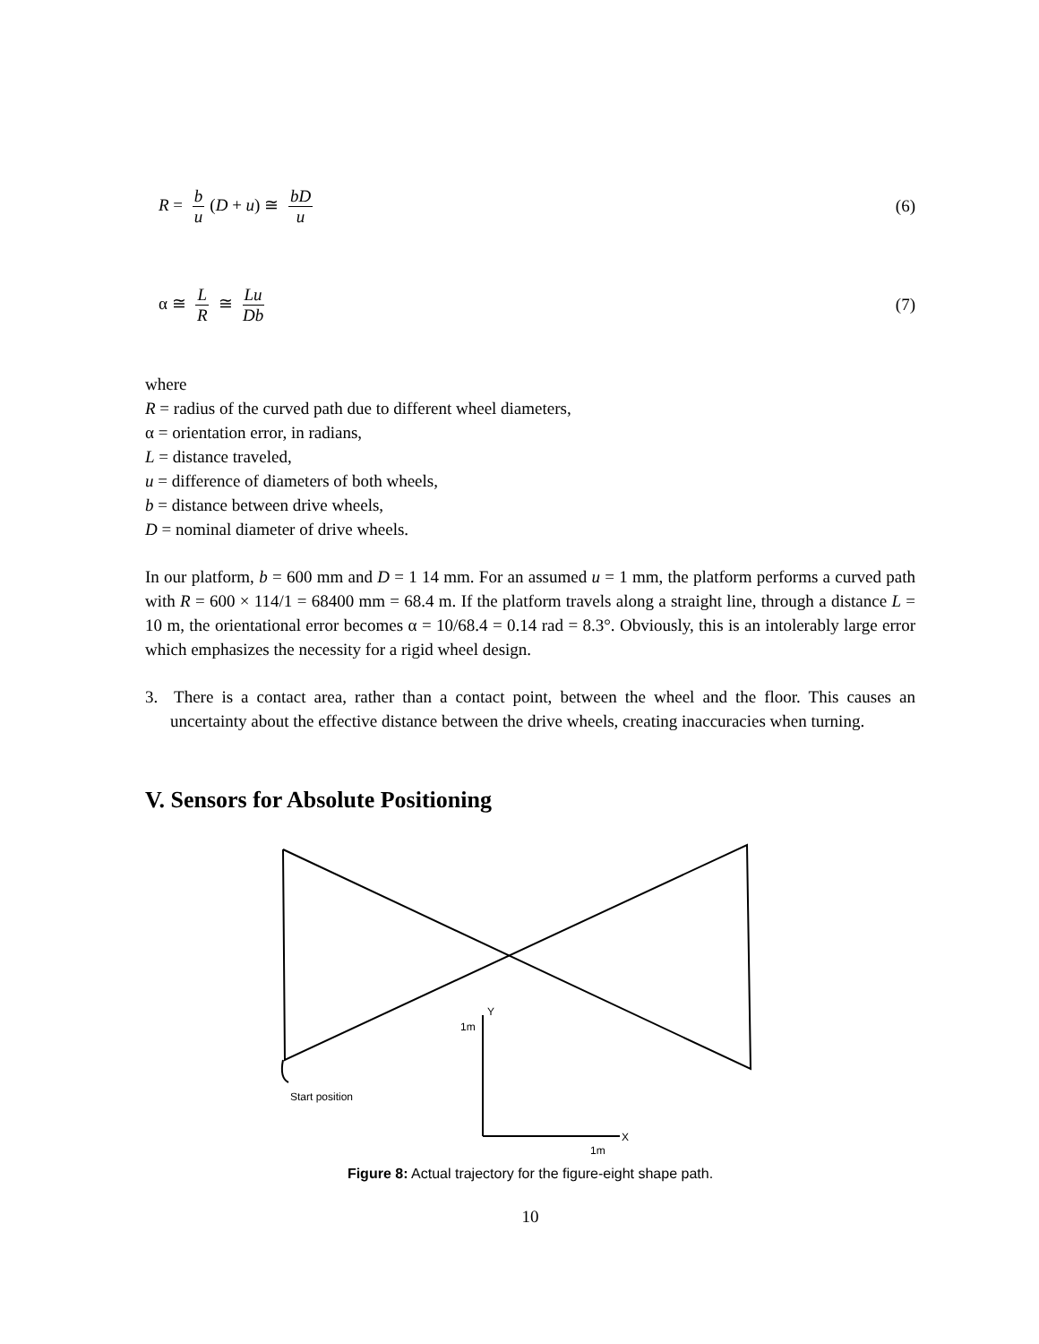R = b u (D + u) ≅ bD u (6)
α ≅ L R ≅ Lu Db (7)
where
R = radius of the curved path due to different wheel diameters,
α = orientation error, in radians,
L = distance traveled,
u = difference of diameters of both wheels,
b = distance between drive wheels,
D = nominal diameter of drive wheels.
In our platform, b = 600 mm and D = 1 14 mm. For an assumed u = 1 mm, the platform performs a curved path with R = 600 × 114/1 = 68400 mm = 68.4 m. If the platform travels along a straight line, through a distance L = 10 m, the orientational error becomes α = 10/68.4 = 0.14 rad = 8.3°. Obviously, this is an intolerably large error which emphasizes the necessity for a rigid wheel design.
3. There is a contact area, rather than a contact point, between the wheel and the floor. This causes an uncertainty about the effective distance between the drive wheels, creating inaccuracies when turning.
V. Sensors for Absolute Positioning
Y
1m
Start position
X
1m
Figure 8: Actual trajectory for the figure-eight shape path.
10